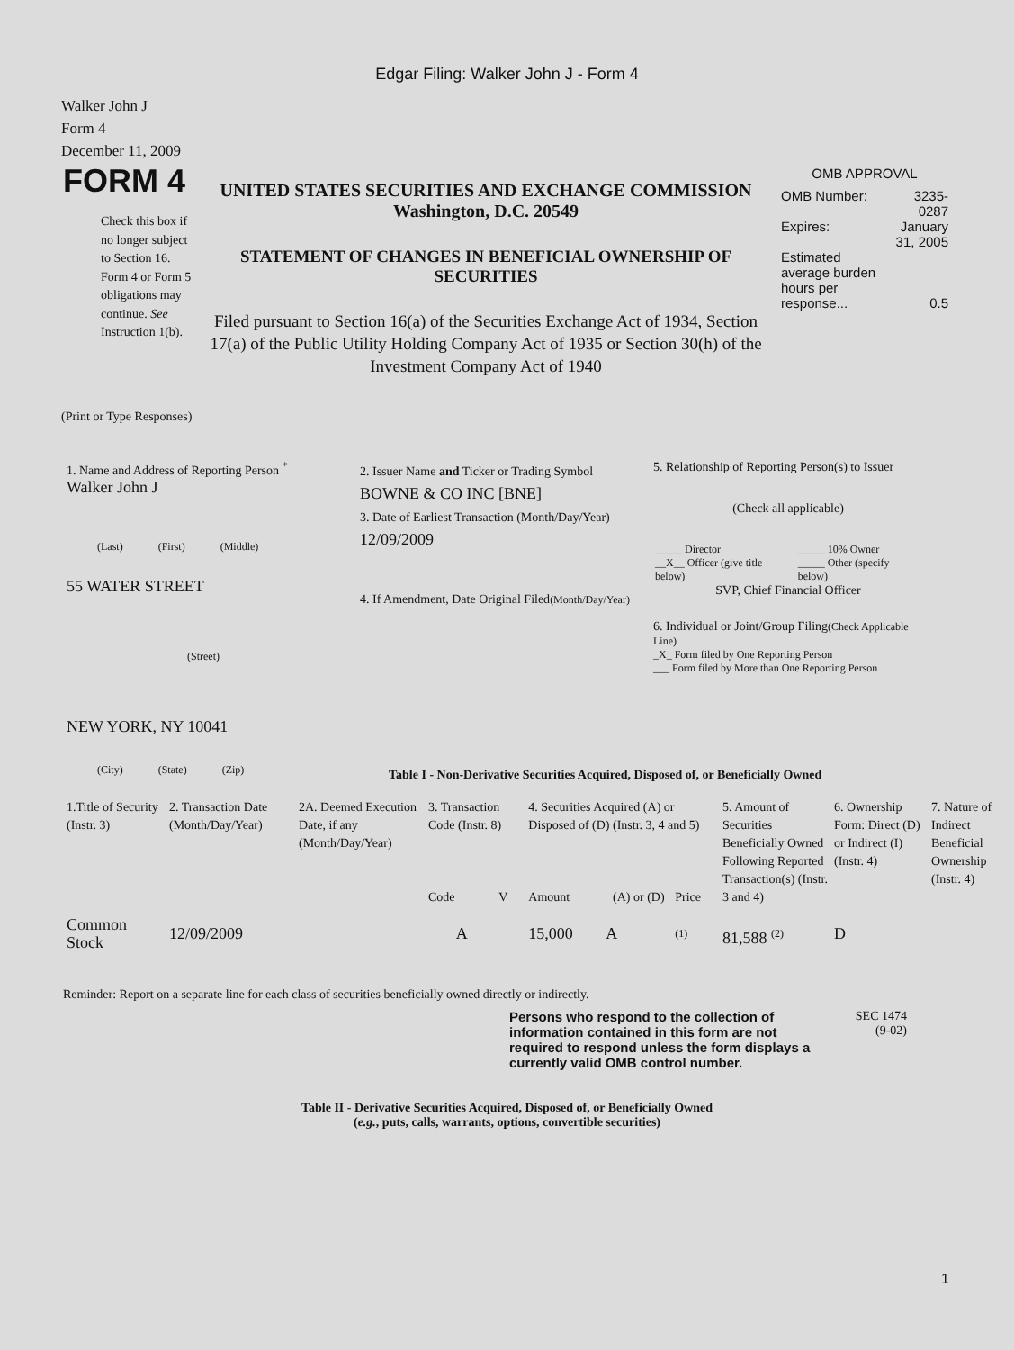Edgar Filing: Walker John J - Form 4
Walker John J
Form 4
December 11, 2009
FORM 4
Check this box if no longer subject to Section 16. Form 4 or Form 5 obligations may continue. See Instruction 1(b).
UNITED STATES SECURITIES AND EXCHANGE COMMISSION
Washington, D.C. 20549
STATEMENT OF CHANGES IN BENEFICIAL OWNERSHIP OF SECURITIES
Filed pursuant to Section 16(a) of the Securities Exchange Act of 1934, Section 17(a) of the Public Utility Holding Company Act of 1935 or Section 30(h) of the Investment Company Act of 1940
OMB APPROVAL
| OMB Number: | 3235-0287 |
| Expires: | January 31, 2005 |
| Estimated average burden hours per response... | 0.5 |
(Print or Type Responses)
1. Name and Address of Reporting Person <sup>*</sup>
Walker John J
(Last) (First) (Middle)
55 WATER STREET
(Street)
NEW YORK, NY 10041
(City) (State) (Zip)
2. Issuer Name and Ticker or Trading Symbol
BOWNE & CO INC [BNE]
3. Date of Earliest Transaction (Month/Day/Year)
12/09/2009
4. If Amendment, Date Original Filed(Month/Day/Year)
5. Relationship of Reporting Person(s) to Issuer
(Check all applicable)
| _____ Director | _____ 10% Owner |
| __X__ Officer (give title below) | _____ Other (specify below) |
SVP, Chief Financial Officer
6. Individual or Joint/Group Filing(Check Applicable Line)
_X_ Form filed by One Reporting Person
___ Form filed by More than One Reporting Person
Table I - Non-Derivative Securities Acquired, Disposed of, or Beneficially Owned
| 1.Title of Security (Instr. 3) | 2. Transaction Date (Month/Day/Year) | 2A. Deemed Execution Date, if any (Month/Day/Year) | 3. Transaction Code (Instr. 8) | | 4. Securities Acquired (A) or Disposed of (D) (Instr. 3, 4 and 5) | | | 5. Amount of Securities Beneficially Owned Following Reported Transaction(s) (Instr. 3 and 4) | 6. Ownership Form: Direct (D) or Indirect (I) (Instr. 4) | 7. Nature of Indirect Beneficial Ownership (Instr. 4) |
| --- | --- | --- | --- | --- | --- | --- | --- | --- | --- | --- |
| | | | Code | V | Amount | (A) or (D) | Price | | | |
| Common Stock | 12/09/2009 | | A | | 15,000 | A | <sup>(1)</sup> | 81,588 <sup>(2)</sup> | D | |
Reminder: Report on a separate line for each class of securities beneficially owned directly or indirectly.
Persons who respond to the collection of information contained in this form are not required to respond unless the form displays a currently valid OMB control number.
SEC 1474
(9-02)
Table II - Derivative Securities Acquired, Disposed of, or Beneficially Owned
(e.g., puts, calls, warrants, options, convertible securities)
1